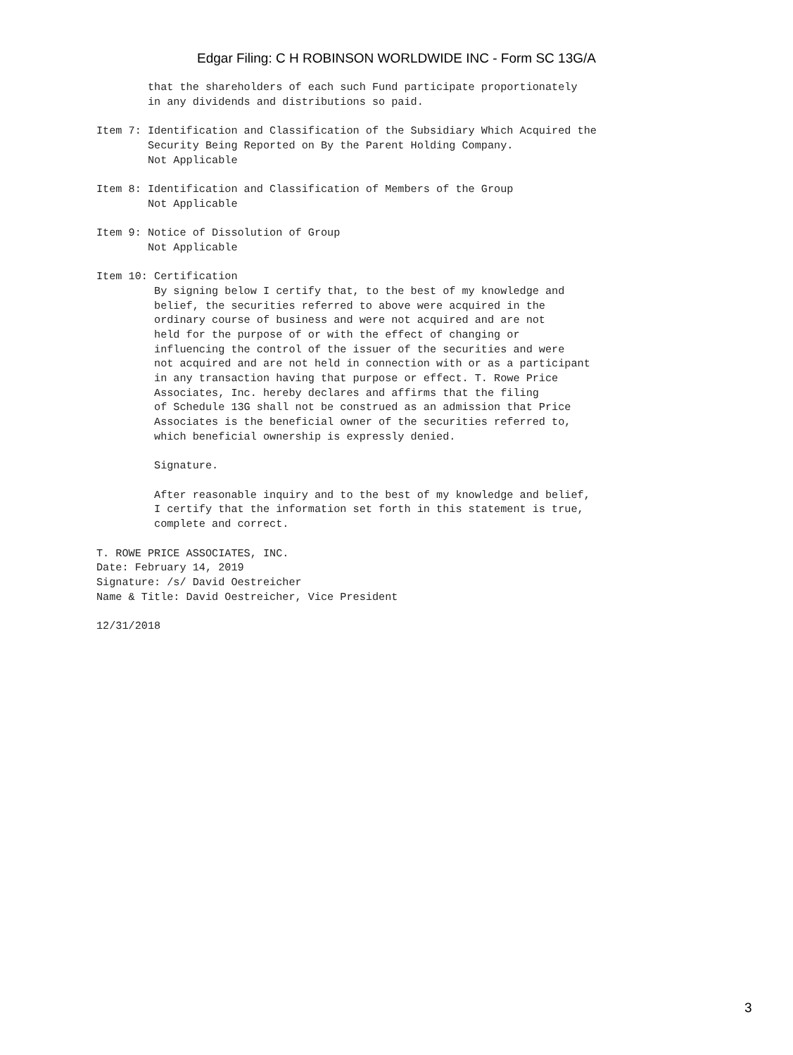Edgar Filing: C H ROBINSON WORLDWIDE INC - Form SC 13G/A
        that the shareholders of each such Fund participate proportionately
        in any dividends and distributions so paid.

Item 7: Identification and Classification of the Subsidiary Which Acquired the
        Security Being Reported on By the Parent Holding Company.
        Not Applicable

Item 8: Identification and Classification of Members of the Group
        Not Applicable

Item 9: Notice of Dissolution of Group
        Not Applicable

Item 10: Certification
         By signing below I certify that, to the best of my knowledge and
         belief, the securities referred to above were acquired in the
         ordinary course of business and were not acquired and are not
         held for the purpose of or with the effect of changing or
         influencing the control of the issuer of the securities and were
         not acquired and are not held in connection with or as a participant
         in any transaction having that purpose or effect. T. Rowe Price
         Associates, Inc. hereby declares and affirms that the filing
         of Schedule 13G shall not be construed as an admission that Price
         Associates is the beneficial owner of the securities referred to,
         which beneficial ownership is expressly denied.

         Signature.

         After reasonable inquiry and to the best of my knowledge and belief,
         I certify that the information set forth in this statement is true,
         complete and correct.

T. ROWE PRICE ASSOCIATES, INC.
Date: February 14, 2019
Signature: /s/ David Oestreicher
Name & Title: David Oestreicher, Vice President

12/31/2018
3